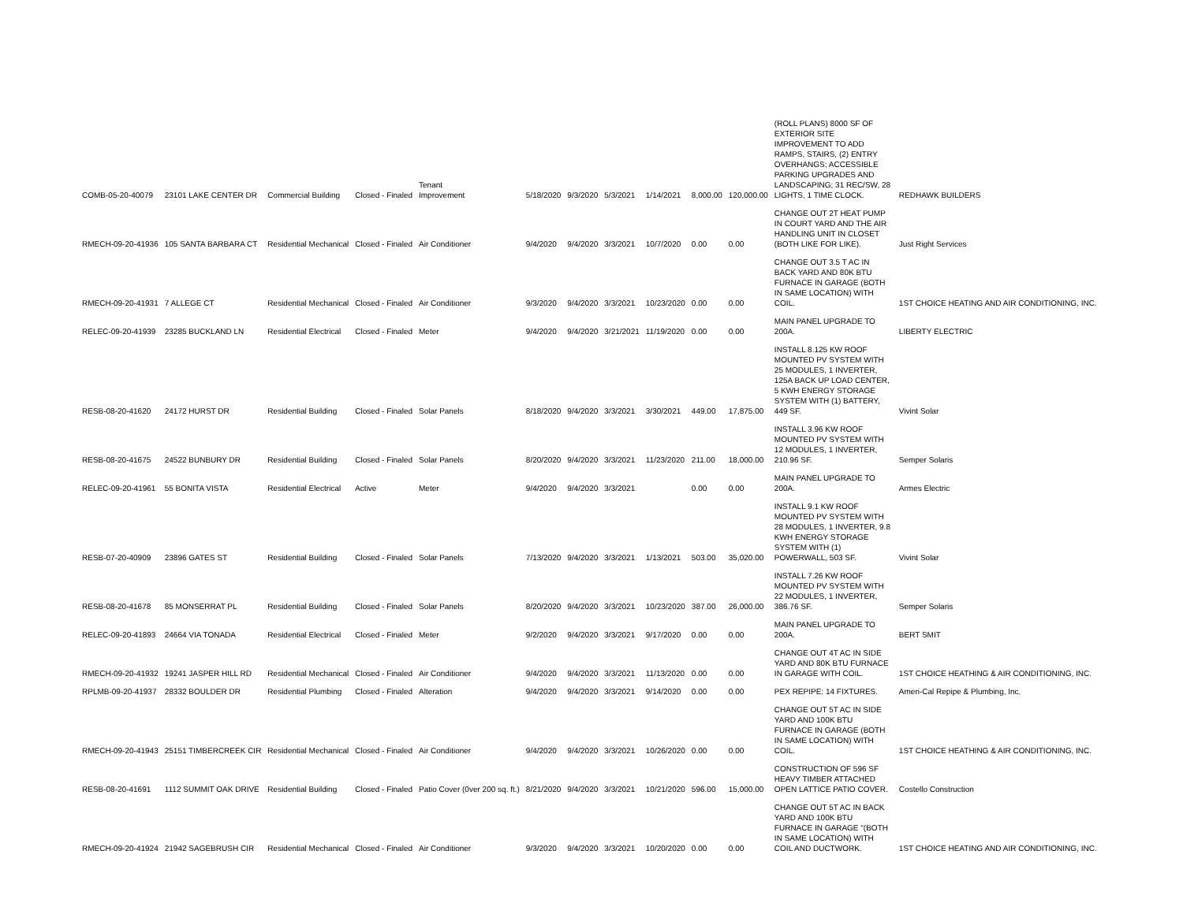| COMB-05-20-40079 | 23101 LAKE CENTER DR | Commercial Building | Closed - Finaled | Tenant Improvement | 5/18/2020 | 9/3/2020 | 5/3/2021 | 1/14/2021 | 8,000.00 | 120,000.00 | (ROLL PLANS) 8000 SF OF EXTERIOR SITE IMPROVEMENT TO ADD RAMPS, STAIRS, (2) ENTRY OVERHANGS; ACCESSIBLE PARKING UPGRADES AND LANDSCAPING; 31 REC/SW, 28 LIGHTS, 1 TIME CLOCK. | REDHAWK BUILDERS |
| RMECH-09-20-41936 | 105 SANTA BARBARA CT | Residential Mechanical | Closed - Finaled | Air Conditioner | 9/4/2020 | 9/4/2020 | 3/3/2021 | 10/7/2020 | 0.00 | 0.00 | CHANGE OUT 2T HEAT PUMP IN COURT YARD AND THE AIR HANDLING UNIT IN CLOSET (BOTH LIKE FOR LIKE). | Just Right Services |
| RMECH-09-20-41931 | 7 ALLEGE CT | Residential Mechanical | Closed - Finaled | Air Conditioner | 9/3/2020 | 9/4/2020 | 3/3/2021 | 10/23/2020 | 0.00 | 0.00 | CHANGE OUT 3.5 T AC IN BACK YARD AND 80K BTU FURNACE IN GARAGE (BOTH IN SAME LOCATION) WITH COIL. | 1ST CHOICE HEATING AND AIR CONDITIONING, INC. |
| RELEC-09-20-41939 | 23285 BUCKLAND LN | Residential Electrical | Closed - Finaled | Meter | 9/4/2020 | 9/4/2020 | 3/21/2021 | 11/19/2020 | 0.00 | 0.00 | MAIN PANEL UPGRADE TO 200A. | LIBERTY ELECTRIC |
| RESB-08-20-41620 | 24172 HURST DR | Residential Building | Closed - Finaled | Solar Panels | 8/18/2020 | 9/4/2020 | 3/3/2021 | 3/30/2021 | 449.00 | 17,875.00 | INSTALL 8.125 KW ROOF MOUNTED PV SYSTEM WITH 25 MODULES, 1 INVERTER, 125A BACK UP LOAD CENTER, 5 KWH ENERGY STORAGE SYSTEM WITH (1) BATTERY, 449 SF. | Vivint Solar |
| RESB-08-20-41675 | 24522 BUNBURY DR | Residential Building | Closed - Finaled | Solar Panels | 8/20/2020 | 9/4/2020 | 3/3/2021 | 11/23/2020 | 211.00 | 18,000.00 | INSTALL 3.96 KW ROOF MOUNTED PV SYSTEM WITH 12 MODULES, 1 INVERTER, 210.96 SF. | Semper Solaris |
| RELEC-09-20-41961 | 55 BONITA VISTA | Residential Electrical | Active | Meter | 9/4/2020 | 9/4/2020 | 3/3/2021 | | 0.00 | 0.00 | MAIN PANEL UPGRADE TO 200A. | Armes Electric |
| RESB-07-20-40909 | 23896 GATES ST | Residential Building | Closed - Finaled | Solar Panels | 7/13/2020 | 9/4/2020 | 3/3/2021 | 1/13/2021 | 503.00 | 35,020.00 | INSTALL 9.1 KW ROOF MOUNTED PV SYSTEM WITH 28 MODULES, 1 INVERTER, 9.8 KWH ENERGY STORAGE SYSTEM WITH (1) POWERWALL, 503 SF. | Vivint Solar |
| RESB-08-20-41678 | 85 MONSERRAT PL | Residential Building | Closed - Finaled | Solar Panels | 8/20/2020 | 9/4/2020 | 3/3/2021 | 10/23/2020 | 387.00 | 26,000.00 | INSTALL 7.26 KW ROOF MOUNTED PV SYSTEM WITH 22 MODULES, 1 INVERTER, 386.76 SF. | Semper Solaris |
| RELEC-09-20-41893 | 24664 VIA TONADA | Residential Electrical | Closed - Finaled | Meter | 9/2/2020 | 9/4/2020 | 3/3/2021 | 9/17/2020 | 0.00 | 0.00 | MAIN PANEL UPGRADE TO 200A. | BERT SMIT |
| RMECH-09-20-41932 | 19241 JASPER HILL RD | Residential Mechanical | Closed - Finaled | Air Conditioner | 9/4/2020 | 9/4/2020 | 3/3/2021 | 11/13/2020 | 0.00 | 0.00 | CHANGE OUT 4T AC IN SIDE YARD AND 80K BTU FURNACE IN GARAGE WITH COIL. | 1ST CHOICE HEATHING & AIR CONDITIONING, INC. |
| RPLMB-09-20-41937 | 28332 BOULDER DR | Residential Plumbing | Closed - Finaled | Alteration | 9/4/2020 | 9/4/2020 | 3/3/2021 | 9/14/2020 | 0.00 | 0.00 | PEX REPIPE: 14 FIXTURES. | Ameri-Cal Repipe & Plumbing, Inc. |
| RMECH-09-20-41943 | 25151 TIMBERCREEK CIR | Residential Mechanical | Closed - Finaled | Air Conditioner | 9/4/2020 | 9/4/2020 | 3/3/2021 | 10/26/2020 | 0.00 | 0.00 | CHANGE OUT 5T AC IN SIDE YARD AND 100K BTU FURNACE IN GARAGE (BOTH IN SAME LOCATION) WITH COIL. | 1ST CHOICE HEATHING & AIR CONDITIONING, INC. |
| RESB-08-20-41691 | 1112 SUMMIT OAK DRIVE | Residential Building | Closed - Finaled | Patio Cover (0ver 200 sq. ft.) | 8/21/2020 | 9/4/2020 | 3/3/2021 | 10/21/2020 | 596.00 | 15,000.00 | CONSTRUCTION OF 596 SF HEAVY TIMBER ATTACHED OPEN LATTICE PATIO COVER. | Costello Construction |
| RMECH-09-20-41924 | 21942 SAGEBRUSH CIR | Residential Mechanical | Closed - Finaled | Air Conditioner | 9/3/2020 | 9/4/2020 | 3/3/2021 | 10/20/2020 | 0.00 | 0.00 | CHANGE OUT 5T AC IN BACK YARD AND 100K BTU FURNACE IN GARAGE "(BOTH IN SAME LOCATION) WITH COIL AND DUCTWORK. | 1ST CHOICE HEATING AND AIR CONDITIONING, INC. |